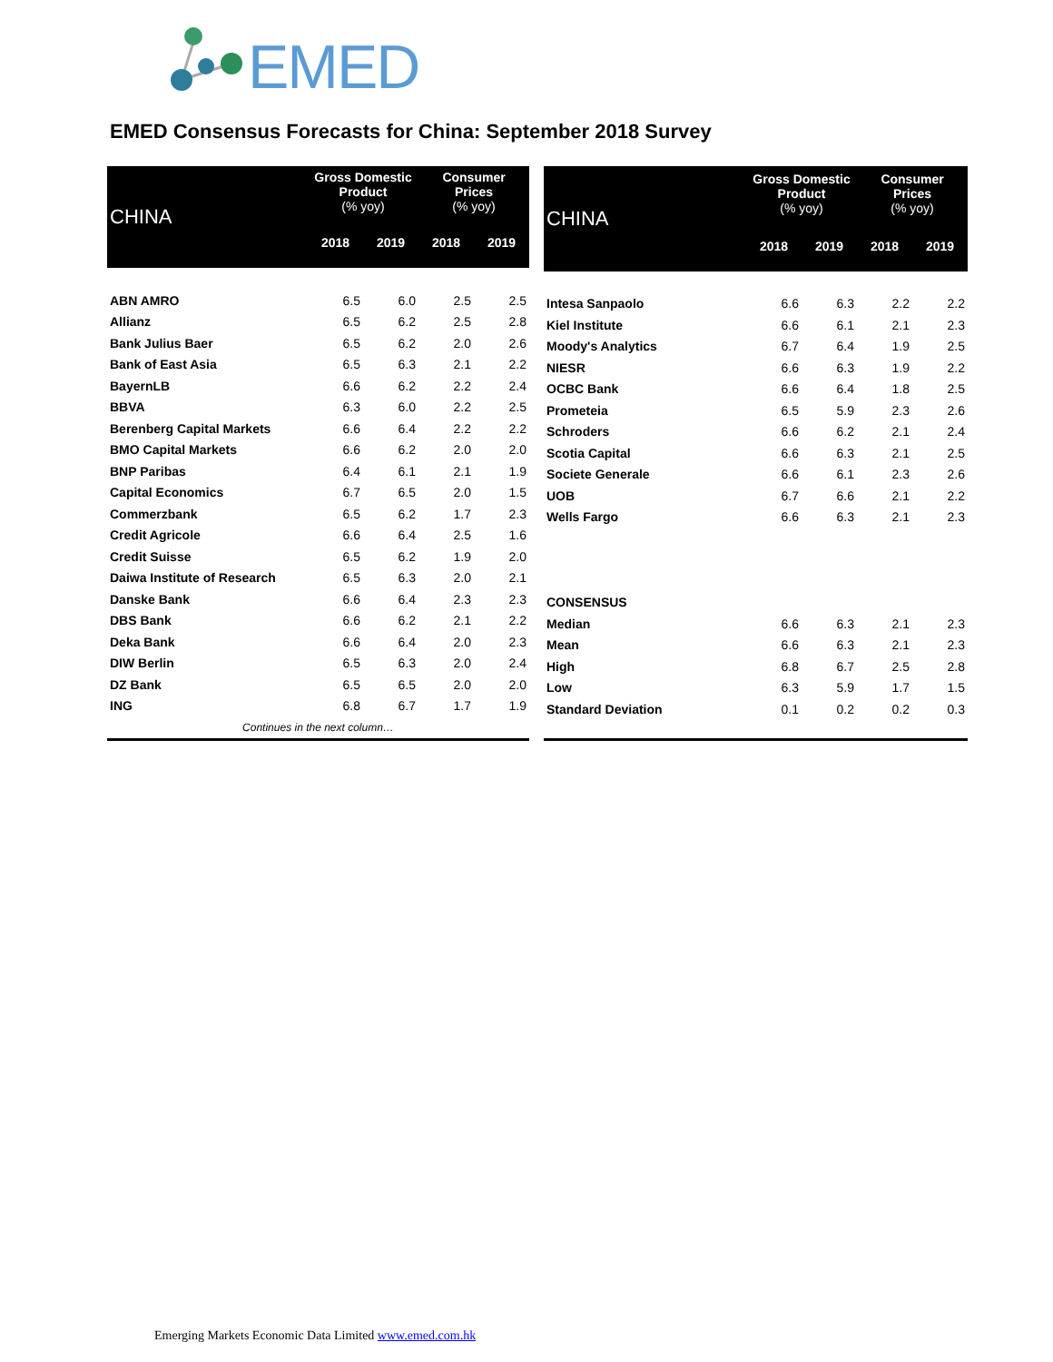EMED
EMED Consensus Forecasts for China: September 2018 Survey
| CHINA | Gross Domestic Product (% yoy) | | Consumer Prices (% yoy) | |
| --- | --- | --- | --- | --- |
| | 2018 | 2019 | 2018 | 2019 |
| ABN AMRO | 6.5 | 6.0 | 2.5 | 2.5 |
| Allianz | 6.5 | 6.2 | 2.5 | 2.8 |
| Bank Julius Baer | 6.5 | 6.2 | 2.0 | 2.6 |
| Bank of East Asia | 6.5 | 6.3 | 2.1 | 2.2 |
| BayernLB | 6.6 | 6.2 | 2.2 | 2.4 |
| BBVA | 6.3 | 6.0 | 2.2 | 2.5 |
| Berenberg Capital Markets | 6.6 | 6.4 | 2.2 | 2.2 |
| BMO Capital Markets | 6.6 | 6.2 | 2.0 | 2.0 |
| BNP Paribas | 6.4 | 6.1 | 2.1 | 1.9 |
| Capital Economics | 6.7 | 6.5 | 2.0 | 1.5 |
| Commerzbank | 6.5 | 6.2 | 1.7 | 2.3 |
| Credit Agricole | 6.6 | 6.4 | 2.5 | 1.6 |
| Credit Suisse | 6.5 | 6.2 | 1.9 | 2.0 |
| Daiwa Institute of Research | 6.5 | 6.3 | 2.0 | 2.1 |
| Danske Bank | 6.6 | 6.4 | 2.3 | 2.3 |
| DBS Bank | 6.6 | 6.2 | 2.1 | 2.2 |
| Deka Bank | 6.6 | 6.4 | 2.0 | 2.3 |
| DIW Berlin | 6.5 | 6.3 | 2.0 | 2.4 |
| DZ Bank | 6.5 | 6.5 | 2.0 | 2.0 |
| ING | 6.8 | 6.7 | 1.7 | 1.9 |
| Continues in the next column… | | | | |
| CHINA | Gross Domestic Product (% yoy) | | Consumer Prices (% yoy) | |
| --- | --- | --- | --- | --- |
| | 2018 | 2019 | 2018 | 2019 |
| Intesa Sanpaolo | 6.6 | 6.3 | 2.2 | 2.2 |
| Kiel Institute | 6.6 | 6.1 | 2.1 | 2.3 |
| Moody's Analytics | 6.7 | 6.4 | 1.9 | 2.5 |
| NIESR | 6.6 | 6.3 | 1.9 | 2.2 |
| OCBC Bank | 6.6 | 6.4 | 1.8 | 2.5 |
| Prometeia | 6.5 | 5.9 | 2.3 | 2.6 |
| Schroders | 6.6 | 6.2 | 2.1 | 2.4 |
| Scotia Capital | 6.6 | 6.3 | 2.1 | 2.5 |
| Societe Generale | 6.6 | 6.1 | 2.3 | 2.6 |
| UOB | 6.7 | 6.6 | 2.1 | 2.2 |
| Wells Fargo | 6.6 | 6.3 | 2.1 | 2.3 |
| CONSENSUS | | | | |
| Median | 6.6 | 6.3 | 2.1 | 2.3 |
| Mean | 6.6 | 6.3 | 2.1 | 2.3 |
| High | 6.8 | 6.7 | 2.5 | 2.8 |
| Low | 6.3 | 5.9 | 1.7 | 1.5 |
| Standard Deviation | 0.1 | 0.2 | 0.2 | 0.3 |
Emerging Markets Economic Data Limited www.emed.com.hk